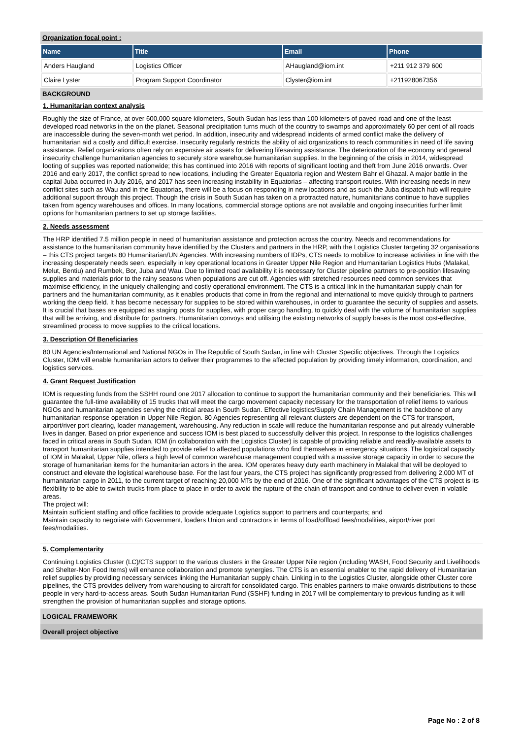Organization focal point :
| Name | Title | Email | Phone |
| --- | --- | --- | --- |
| Anders Haugland | Logistics Officer | AHaugland@iom.int | +211 912 379 600 |
| Claire Lyster | Program Support Coordinator | Clyster@iom.int | +211928067356 |
BACKGROUND
1. Humanitarian context analysis
Roughly the size of France, at over 600,000 square kilometers, South Sudan has less than 100 kilometers of paved road and one of the least developed road networks in the on the planet. Seasonal precipitation turns much of the country to swamps and approximately 60 per cent of all roads are inaccessible during the seven-month wet period. In addition, insecurity and widespread incidents of armed conflict make the delivery of humanitarian aid a costly and difficult exercise. Insecurity regularly restricts the ability of aid organizations to reach communities in need of life saving assistance. Relief organizations often rely on expensive air assets for delivering lifesaving assistance. The deterioration of the economy and general insecurity challenge humanitarian agencies to securely store warehouse humanitarian supplies. In the beginning of the crisis in 2014, widespread looting of supplies was reported nationwide; this has continued into 2016 with reports of significant looting and theft from June 2016 onwards. Over 2016 and early 2017, the conflict spread to new locations, including the Greater Equatoria region and Western Bahr el Ghazal. A major battle in the capital Juba occurred in July 2016, and 2017 has seen increasing instability in Equatorias – affecting transport routes. With increasing needs in new conflict sites such as Wau and in the Equatorias, there will be a focus on responding in new locations and as such the Juba dispatch hub will require additional support through this project. Though the crisis in South Sudan has taken on a protracted nature, humanitarians continue to have supplies taken from agency warehouses and offices. In many locations, commercial storage options are not available and ongoing insecurities further limit options for humanitarian partners to set up storage facilities.
2. Needs assessment
The HRP identified 7.5 million people in need of humanitarian assistance and protection across the country. Needs and recommendations for assistance to the humanitarian community have identified by the Clusters and partners in the HRP, with the Logistics Cluster targeting 32 organisations – this CTS project targets 80 Humanitarian/UN Agencies. With increasing numbers of IDPs, CTS needs to mobilize to increase activities in line with the increasing desperately needs seen, especially in key operational locations in Greater Upper Nile Region and Humanitarian Logistics Hubs (Malakal, Melut, Bentiu) and Rumbek, Bor, Juba and Wau. Due to limited road availability it is necessary for Cluster pipeline partners to pre-position lifesaving supplies and materials prior to the rainy seasons when populations are cut off. Agencies with stretched resources need common services that maximise efficiency, in the uniquely challenging and costly operational environment. The CTS is a critical link in the humanitarian supply chain for partners and the humanitarian community, as it enables products that come in from the regional and international to move quickly through to partners working the deep field. It has become necessary for supplies to be stored within warehouses, in order to guarantee the security of supplies and assets. It is crucial that bases are equipped as staging posts for supplies, with proper cargo handling, to quickly deal with the volume of humanitarian supplies that will be arriving, and distribute for partners. Humanitarian convoys and utilising the existing networks of supply bases is the most cost-effective, streamlined process to move supplies to the critical locations.
3. Description Of Beneficiaries
80 UN Agencies/International and National NGOs in The Republic of South Sudan, in line with Cluster Specific objectives. Through the Logistics Cluster, IOM will enable humanitarian actors to deliver their programmes to the affected population by providing timely information, coordination, and logistics services.
4. Grant Request Justification
IOM is requesting funds from the SSHH round one 2017 allocation to continue to support the humanitarian community and their beneficiaries. This will guarantee the full-time availability of 15 trucks that will meet the cargo movement capacity necessary for the transportation of relief items to various NGOs and humanitarian agencies serving the critical areas in South Sudan. Effective logistics/Supply Chain Management is the backbone of any humanitarian response operation in Upper Nile Region. 80 Agencies representing all relevant clusters are dependent on the CTS for transport, airport/river port clearing, loader management, warehousing. Any reduction in scale will reduce the humanitarian response and put already vulnerable lives in danger. Based on prior experience and success IOM is best placed to successfully deliver this project. In response to the logistics challenges faced in critical areas in South Sudan, IOM (in collaboration with the Logistics Cluster) is capable of providing reliable and readily-available assets to transport humanitarian supplies intended to provide relief to affected populations who find themselves in emergency situations. The logistical capacity of IOM in Malakal, Upper Nile, offers a high level of common warehouse management coupled with a massive storage capacity in order to secure the storage of humanitarian items for the humanitarian actors in the area. IOM operates heavy duty earth machinery in Malakal that will be deployed to construct and elevate the logistical warehouse base. For the last four years, the CTS project has significantly progressed from delivering 2,000 MT of humanitarian cargo in 2011, to the current target of reaching 20,000 MTs by the end of 2016. One of the significant advantages of the CTS project is its flexibility to be able to switch trucks from place to place in order to avoid the rupture of the chain of transport and continue to deliver even in volatile areas.
The project will:
Maintain sufficient staffing and office facilities to provide adequate Logistics support to partners and counterparts; and
Maintain capacity to negotiate with Government, loaders Union and contractors in terms of load/offload fees/modalities, airport/river port fees/modalities.
5. Complementarity
Continuing Logistics Cluster (LC)/CTS support to the various clusters in the Greater Upper Nile region (including WASH, Food Security and Livelihoods and Shelter-Non Food Items) will enhance collaboration and promote synergies. The CTS is an essential enabler to the rapid delivery of Humanitarian relief supplies by providing necessary services linking the Humanitarian supply chain. Linking in to the Logistics Cluster, alongside other Cluster core pipelines, the CTS provides delivery from warehousing to aircraft for consolidated cargo. This enables partners to make onwards distributions to those people in very hard-to-access areas. South Sudan Humanitarian Fund (SSHF) funding in 2017 will be complementary to previous funding as it will strengthen the provision of humanitarian supplies and storage options.
LOGICAL FRAMEWORK
Overall project objective
Page No : 2 of 8